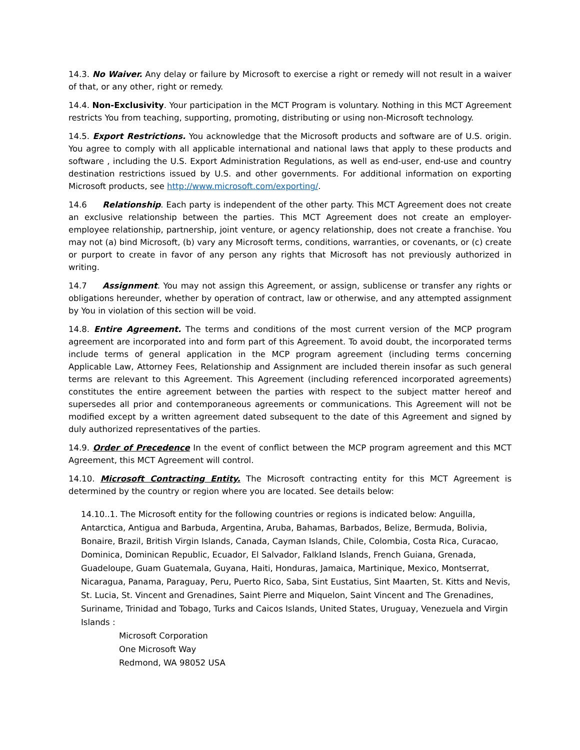14.3. No Waiver. Any delay or failure by Microsoft to exercise a right or remedy will not result in a waiver of that, or any other, right or remedy.
14.4. Non-Exclusivity. Your participation in the MCT Program is voluntary. Nothing in this MCT Agreement restricts You from teaching, supporting, promoting, distributing or using non-Microsoft technology.
14.5. Export Restrictions. You acknowledge that the Microsoft products and software are of U.S. origin. You agree to comply with all applicable international and national laws that apply to these products and software , including the U.S. Export Administration Regulations, as well as end-user, end-use and country destination restrictions issued by U.S. and other governments. For additional information on exporting Microsoft products, see http://www.microsoft.com/exporting/.
14.6 Relationship. Each party is independent of the other party. This MCT Agreement does not create an exclusive relationship between the parties. This MCT Agreement does not create an employer-employee relationship, partnership, joint venture, or agency relationship, does not create a franchise. You may not (a) bind Microsoft, (b) vary any Microsoft terms, conditions, warranties, or covenants, or (c) create or purport to create in favor of any person any rights that Microsoft has not previously authorized in writing.
14.7 Assignment. You may not assign this Agreement, or assign, sublicense or transfer any rights or obligations hereunder, whether by operation of contract, law or otherwise, and any attempted assignment by You in violation of this section will be void.
14.8. Entire Agreement. The terms and conditions of the most current version of the MCP program agreement are incorporated into and form part of this Agreement. To avoid doubt, the incorporated terms include terms of general application in the MCP program agreement (including terms concerning Applicable Law, Attorney Fees, Relationship and Assignment are included therein insofar as such general terms are relevant to this Agreement. This Agreement (including referenced incorporated agreements) constitutes the entire agreement between the parties with respect to the subject matter hereof and supersedes all prior and contemporaneous agreements or communications. This Agreement will not be modified except by a written agreement dated subsequent to the date of this Agreement and signed by duly authorized representatives of the parties.
14.9. Order of Precedence In the event of conflict between the MCP program agreement and this MCT Agreement, this MCT Agreement will control.
14.10. Microsoft Contracting Entity. The Microsoft contracting entity for this MCT Agreement is determined by the country or region where you are located. See details below:
14.10..1. The Microsoft entity for the following countries or regions is indicated below: Anguilla, Antarctica, Antigua and Barbuda, Argentina, Aruba, Bahamas, Barbados, Belize, Bermuda, Bolivia, Bonaire, Brazil, British Virgin Islands, Canada, Cayman Islands, Chile, Colombia, Costa Rica, Curacao, Dominica, Dominican Republic, Ecuador, El Salvador, Falkland Islands, French Guiana, Grenada, Guadeloupe, Guam Guatemala, Guyana, Haiti, Honduras, Jamaica, Martinique, Mexico, Montserrat, Nicaragua, Panama, Paraguay, Peru, Puerto Rico, Saba, Sint Eustatius, Sint Maarten, St. Kitts and Nevis, St. Lucia, St. Vincent and Grenadines, Saint Pierre and Miquelon, Saint Vincent and The Grenadines, Suriname, Trinidad and Tobago, Turks and Caicos Islands, United States, Uruguay, Venezuela and Virgin Islands :
Microsoft Corporation
One Microsoft Way
Redmond, WA 98052 USA